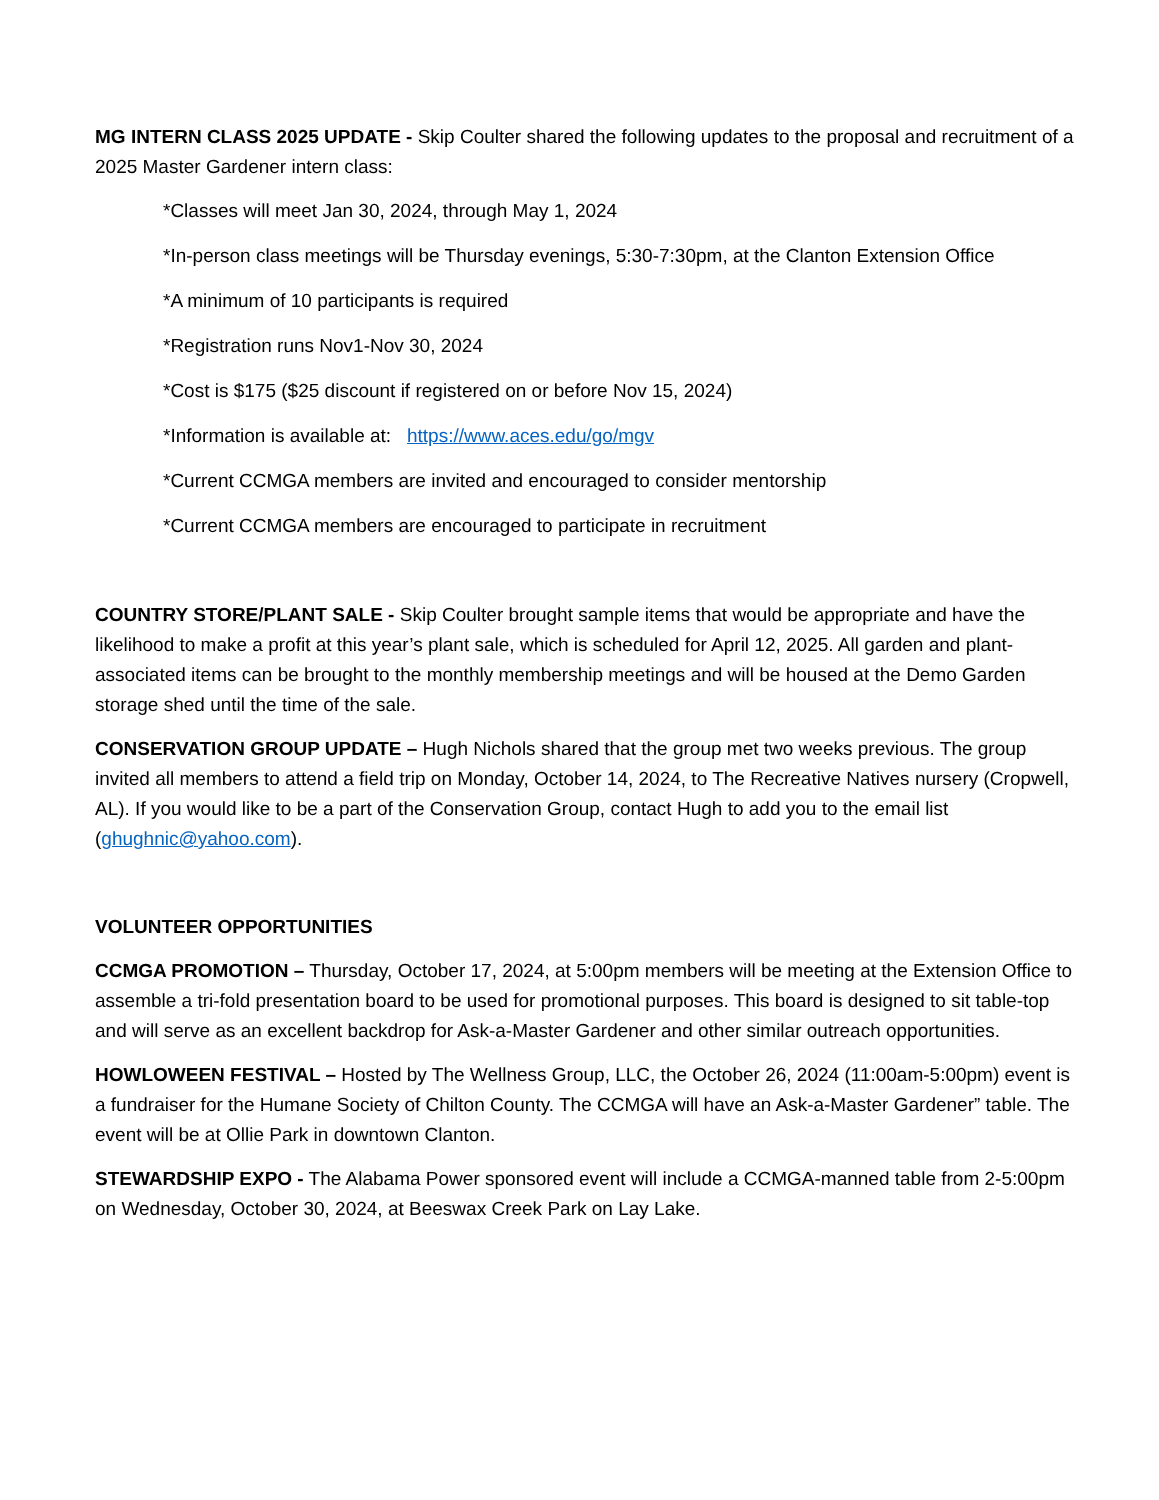MG INTERN CLASS 2025 UPDATE - Skip Coulter shared the following updates to the proposal and recruitment of a 2025 Master Gardener intern class:
*Classes will meet Jan 30, 2024, through May 1, 2024
*In-person class meetings will be Thursday evenings, 5:30-7:30pm, at the Clanton Extension Office
*A minimum of 10 participants is required
*Registration runs Nov1-Nov 30, 2024
*Cost is $175 ($25 discount if registered on or before Nov 15, 2024)
*Information is available at: https://www.aces.edu/go/mgv
*Current CCMGA members are invited and encouraged to consider mentorship
*Current CCMGA members are encouraged to participate in recruitment
COUNTRY STORE/PLANT SALE - Skip Coulter brought sample items that would be appropriate and have the likelihood to make a profit at this year’s plant sale, which is scheduled for April 12, 2025. All garden and plant-associated items can be brought to the monthly membership meetings and will be housed at the Demo Garden storage shed until the time of the sale.
CONSERVATION GROUP UPDATE – Hugh Nichols shared that the group met two weeks previous. The group invited all members to attend a field trip on Monday, October 14, 2024, to The Recreative Natives nursery (Cropwell, AL). If you would like to be a part of the Conservation Group, contact Hugh to add you to the email list (ghughnic@yahoo.com).
VOLUNTEER OPPORTUNITIES
CCMGA PROMOTION – Thursday, October 17, 2024, at 5:00pm members will be meeting at the Extension Office to assemble a tri-fold presentation board to be used for promotional purposes. This board is designed to sit table-top and will serve as an excellent backdrop for Ask-a-Master Gardener and other similar outreach opportunities.
HOWLOWEEN FESTIVAL – Hosted by The Wellness Group, LLC, the October 26, 2024 (11:00am-5:00pm) event is a fundraiser for the Humane Society of Chilton County. The CCMGA will have an Ask-a-Master Gardener” table. The event will be at Ollie Park in downtown Clanton.
STEWARDSHIP EXPO - The Alabama Power sponsored event will include a CCMGA-manned table from 2-5:00pm on Wednesday, October 30, 2024, at Beeswax Creek Park on Lay Lake.